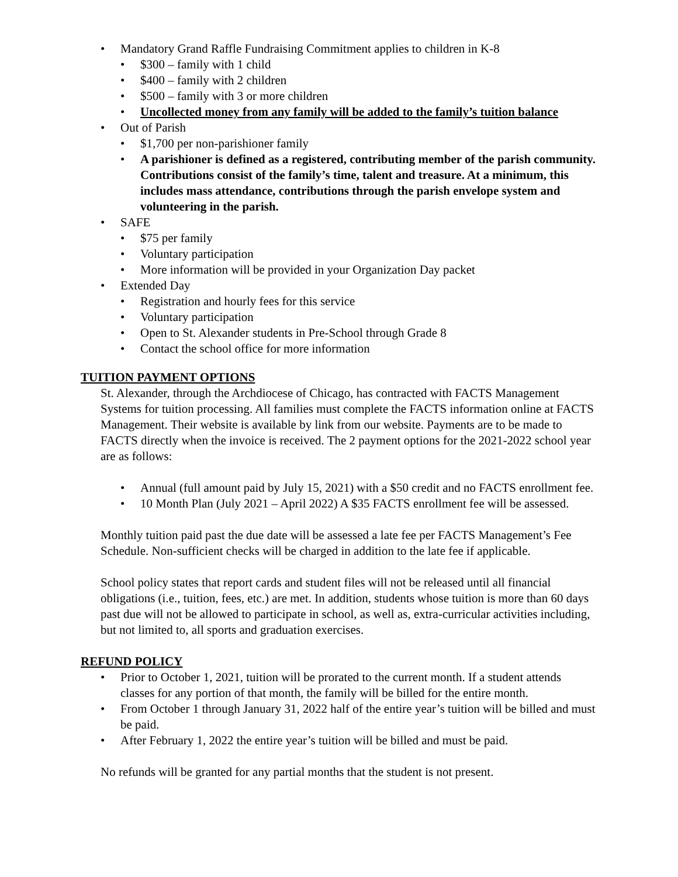• Mandatory Grand Raffle Fundraising Commitment applies to children in K-8
• $300 – family with 1 child
• $400 – family with 2 children
• $500 – family with 3 or more children
• Uncollected money from any family will be added to the family’s tuition balance
• Out of Parish
• $1,700 per non-parishioner family
• A parishioner is defined as a registered, contributing member of the parish community. Contributions consist of the family’s time, talent and treasure. At a minimum, this includes mass attendance, contributions through the parish envelope system and volunteering in the parish.
• SAFE
• $75 per family
• Voluntary participation
• More information will be provided in your Organization Day packet
• Extended Day
• Registration and hourly fees for this service
• Voluntary participation
• Open to St. Alexander students in Pre-School through Grade 8
• Contact the school office for more information
TUITION PAYMENT OPTIONS
St. Alexander, through the Archdiocese of Chicago, has contracted with FACTS Management Systems for tuition processing. All families must complete the FACTS information online at FACTS Management. Their website is available by link from our website. Payments are to be made to FACTS directly when the invoice is received. The 2 payment options for the 2021-2022 school year are as follows:
• Annual (full amount paid by July 15, 2021) with a $50 credit and no FACTS enrollment fee.
• 10 Month Plan (July 2021 – April 2022) A $35 FACTS enrollment fee will be assessed.
Monthly tuition paid past the due date will be assessed a late fee per FACTS Management’s Fee Schedule. Non-sufficient checks will be charged in addition to the late fee if applicable.
School policy states that report cards and student files will not be released until all financial obligations (i.e., tuition, fees, etc.) are met. In addition, students whose tuition is more than 60 days past due will not be allowed to participate in school, as well as, extra-curricular activities including, but not limited to, all sports and graduation exercises.
REFUND POLICY
• Prior to October 1, 2021, tuition will be prorated to the current month. If a student attends classes for any portion of that month, the family will be billed for the entire month.
• From October 1 through January 31, 2022 half of the entire year’s tuition will be billed and must be paid.
• After February 1, 2022 the entire year’s tuition will be billed and must be paid.
No refunds will be granted for any partial months that the student is not present.